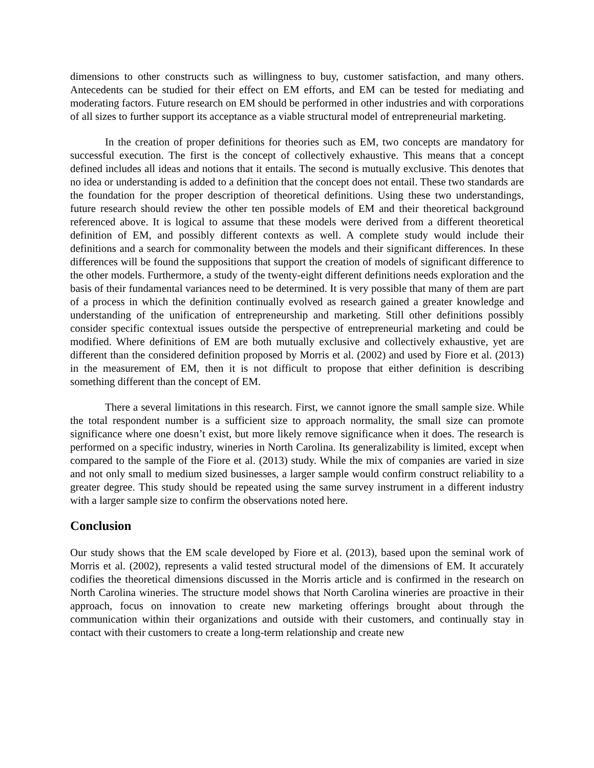dimensions to other constructs such as willingness to buy, customer satisfaction, and many others. Antecedents can be studied for their effect on EM efforts, and EM can be tested for mediating and moderating factors. Future research on EM should be performed in other industries and with corporations of all sizes to further support its acceptance as a viable structural model of entrepreneurial marketing.
In the creation of proper definitions for theories such as EM, two concepts are mandatory for successful execution. The first is the concept of collectively exhaustive. This means that a concept defined includes all ideas and notions that it entails. The second is mutually exclusive. This denotes that no idea or understanding is added to a definition that the concept does not entail. These two standards are the foundation for the proper description of theoretical definitions. Using these two understandings, future research should review the other ten possible models of EM and their theoretical background referenced above. It is logical to assume that these models were derived from a different theoretical definition of EM, and possibly different contexts as well. A complete study would include their definitions and a search for commonality between the models and their significant differences. In these differences will be found the suppositions that support the creation of models of significant difference to the other models. Furthermore, a study of the twenty-eight different definitions needs exploration and the basis of their fundamental variances need to be determined. It is very possible that many of them are part of a process in which the definition continually evolved as research gained a greater knowledge and understanding of the unification of entrepreneurship and marketing. Still other definitions possibly consider specific contextual issues outside the perspective of entrepreneurial marketing and could be modified. Where definitions of EM are both mutually exclusive and collectively exhaustive, yet are different than the considered definition proposed by Morris et al. (2002) and used by Fiore et al. (2013) in the measurement of EM, then it is not difficult to propose that either definition is describing something different than the concept of EM.
There a several limitations in this research. First, we cannot ignore the small sample size. While the total respondent number is a sufficient size to approach normality, the small size can promote significance where one doesn’t exist, but more likely remove significance when it does. The research is performed on a specific industry, wineries in North Carolina. Its generalizability is limited, except when compared to the sample of the Fiore et al. (2013) study. While the mix of companies are varied in size and not only small to medium sized businesses, a larger sample would confirm construct reliability to a greater degree. This study should be repeated using the same survey instrument in a different industry with a larger sample size to confirm the observations noted here.
Conclusion
Our study shows that the EM scale developed by Fiore et al. (2013), based upon the seminal work of Morris et al. (2002), represents a valid tested structural model of the dimensions of EM. It accurately codifies the theoretical dimensions discussed in the Morris article and is confirmed in the research on North Carolina wineries. The structure model shows that North Carolina wineries are proactive in their approach, focus on innovation to create new marketing offerings brought about through the communication within their organizations and outside with their customers, and continually stay in contact with their customers to create a long-term relationship and create new